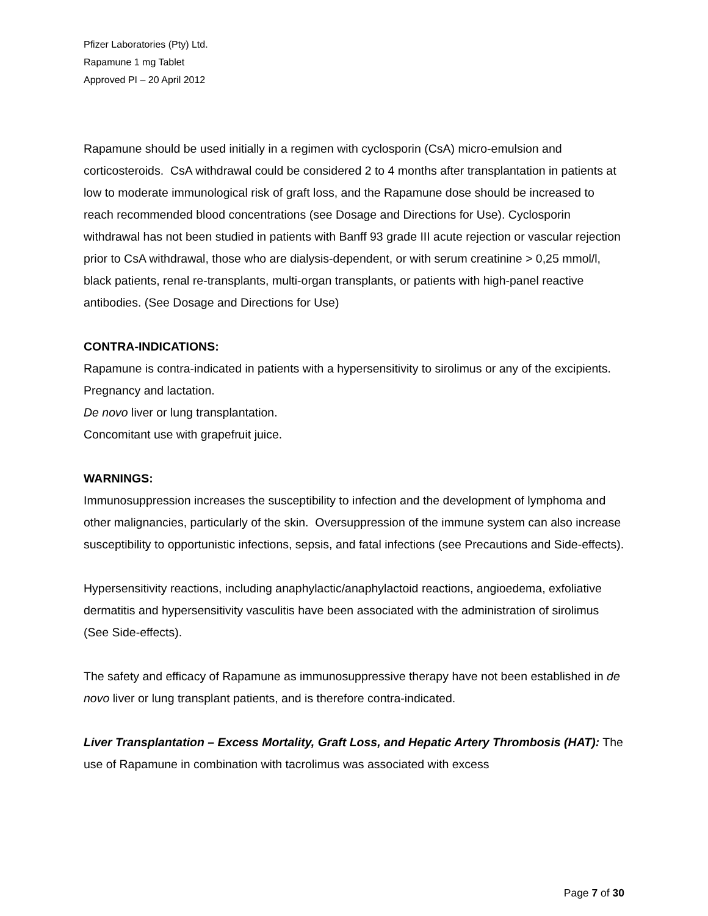Pfizer Laboratories (Pty) Ltd.
Rapamune 1 mg Tablet
Approved PI – 20 April 2012
Rapamune should be used initially in a regimen with cyclosporin (CsA) micro-emulsion and corticosteroids. CsA withdrawal could be considered 2 to 4 months after transplantation in patients at low to moderate immunological risk of graft loss, and the Rapamune dose should be increased to reach recommended blood concentrations (see Dosage and Directions for Use). Cyclosporin withdrawal has not been studied in patients with Banff 93 grade III acute rejection or vascular rejection prior to CsA withdrawal, those who are dialysis-dependent, or with serum creatinine > 0,25 mmol/l, black patients, renal re-transplants, multi-organ transplants, or patients with high-panel reactive antibodies. (See Dosage and Directions for Use)
CONTRA-INDICATIONS:
Rapamune is contra-indicated in patients with a hypersensitivity to sirolimus or any of the excipients.
Pregnancy and lactation.
De novo liver or lung transplantation.
Concomitant use with grapefruit juice.
WARNINGS:
Immunosuppression increases the susceptibility to infection and the development of lymphoma and other malignancies, particularly of the skin. Oversuppression of the immune system can also increase susceptibility to opportunistic infections, sepsis, and fatal infections (see Precautions and Side-effects).
Hypersensitivity reactions, including anaphylactic/anaphylactoid reactions, angioedema, exfoliative dermatitis and hypersensitivity vasculitis have been associated with the administration of sirolimus (See Side-effects).
The safety and efficacy of Rapamune as immunosuppressive therapy have not been established in de novo liver or lung transplant patients, and is therefore contra-indicated.
Liver Transplantation – Excess Mortality, Graft Loss, and Hepatic Artery Thrombosis (HAT): The use of Rapamune in combination with tacrolimus was associated with excess
Page 7 of 30